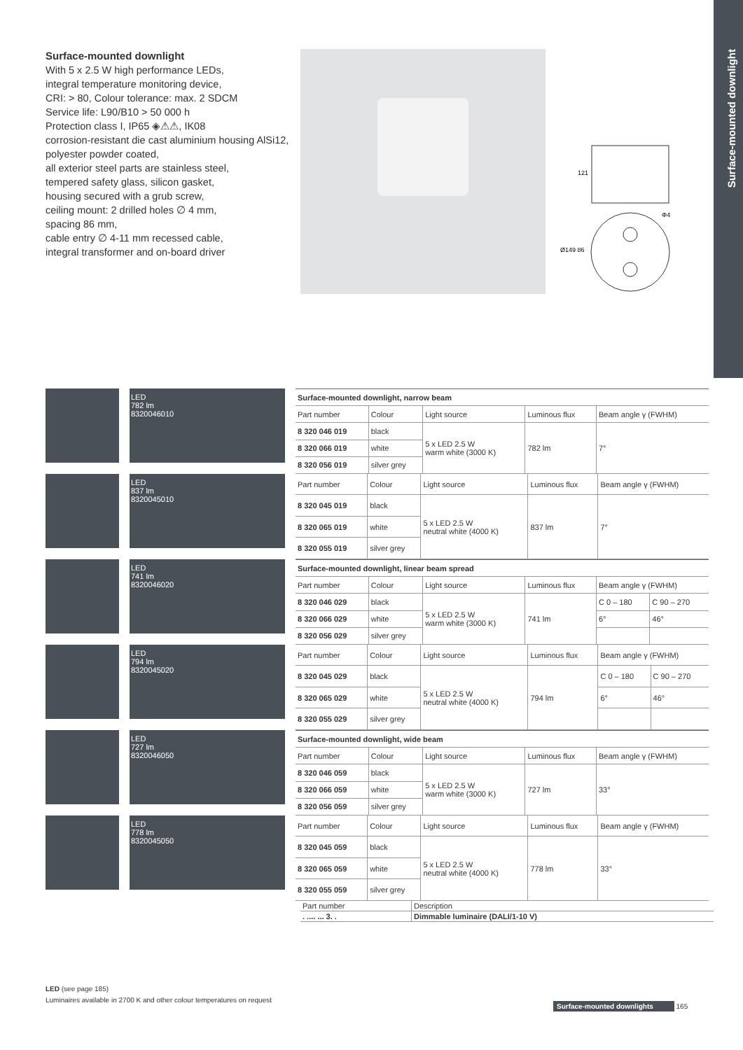Surface-mounted downlight
Surface-mounted downlight
With 5 x 2.5 W high performance LEDs,
integral temperature monitoring device,
CRI: > 80, Colour tolerance: max. 2 SDCM
Service life: L90/B10 > 50 000 h
Protection class I, IP65 ◈⚠⚠, IK08
corrosion-resistant die cast aluminium housing AlSi12,
polyester powder coated,
all exterior steel parts are stainless steel,
tempered safety glass, silicon gasket,
housing secured with a grub screw,
ceiling mount: 2 drilled holes ∅ 4 mm,
spacing 86 mm,
cable entry ∅ 4-11 mm recessed cable,
integral transformer and on-board driver
121
Ø149 86
Φ4
LED
782 lm
8320046010
| Surface-mounted downlight, narrow beam | | | | |
| Part number | Colour | Light source | Luminous flux | Beam angle γ (FWHM) |
| 8 320 046 019 | black | 5 x LED 2.5 W warm white (3000 K) | 782 lm | 7° |
| 8 320 066 019 | white | | | |
| 8 320 056 019 | silver grey | | | |
LED
837 lm
8320045010
| Part number | Colour | Light source | Luminous flux | Beam angle γ (FWHM) |
| --- | --- | --- | --- | --- |
| 8 320 045 019 | black | 5 x LED 2.5 W neutral white (4000 K) | 837 lm | 7° |
| 8 320 065 019 | white | | | |
| 8 320 055 019 | silver grey | | | |
LED
741 lm
8320046020
| Surface-mounted downlight, linear beam spread | | | | | |
| Part number | Colour | Light source | Luminous flux | Beam angle γ (FWHM) | |
| 8 320 046 029 | black | 5 x LED 2.5 W warm white (3000 K) | 741 lm | C 0 – 180 | C 90 – 270 |
| 8 320 066 029 | white | | | 6° | 46° |
| 8 320 056 029 | silver grey | | | | |
LED
794 lm
8320045020
| Part number | Colour | Light source | Luminous flux | Beam angle γ (FWHM) | |
| --- | --- | --- | --- | --- | --- |
| 8 320 045 029 | black | 5 x LED 2.5 W neutral white (4000 K) | 794 lm | C 0 – 180 | C 90 – 270 |
| 8 320 065 029 | white | | | 6° | 46° |
| 8 320 055 029 | silver grey | | | | |
LED
727 lm
8320046050
| Surface-mounted downlight, wide beam | | | | |
| Part number | Colour | Light source | Luminous flux | Beam angle γ (FWHM) |
| 8 320 046 059 | black | 5 x LED 2.5 W warm white (3000 K) | 727 lm | 33° |
| 8 320 066 059 | white | | | |
| 8 320 056 059 | silver grey | | | |
LED
778 lm
8320045050
| Part number | Colour | Light source | Luminous flux | Beam angle γ (FWHM) |
| --- | --- | --- | --- | --- |
| 8 320 045 059 | black | 5 x LED 2.5 W neutral white (4000 K) | 778 lm | 33° |
| 8 320 065 059 | white | | | |
| 8 320 055 059 | silver grey | | | |
| Part number | Description |
| --- | --- |
| . .... ... 3. . | Dimmable luminaire (DALI/1-10 V) |
LED (see page 185)
Luminaires available in 2700 K and other colour temperatures on request
Surface-mounted downlights 165